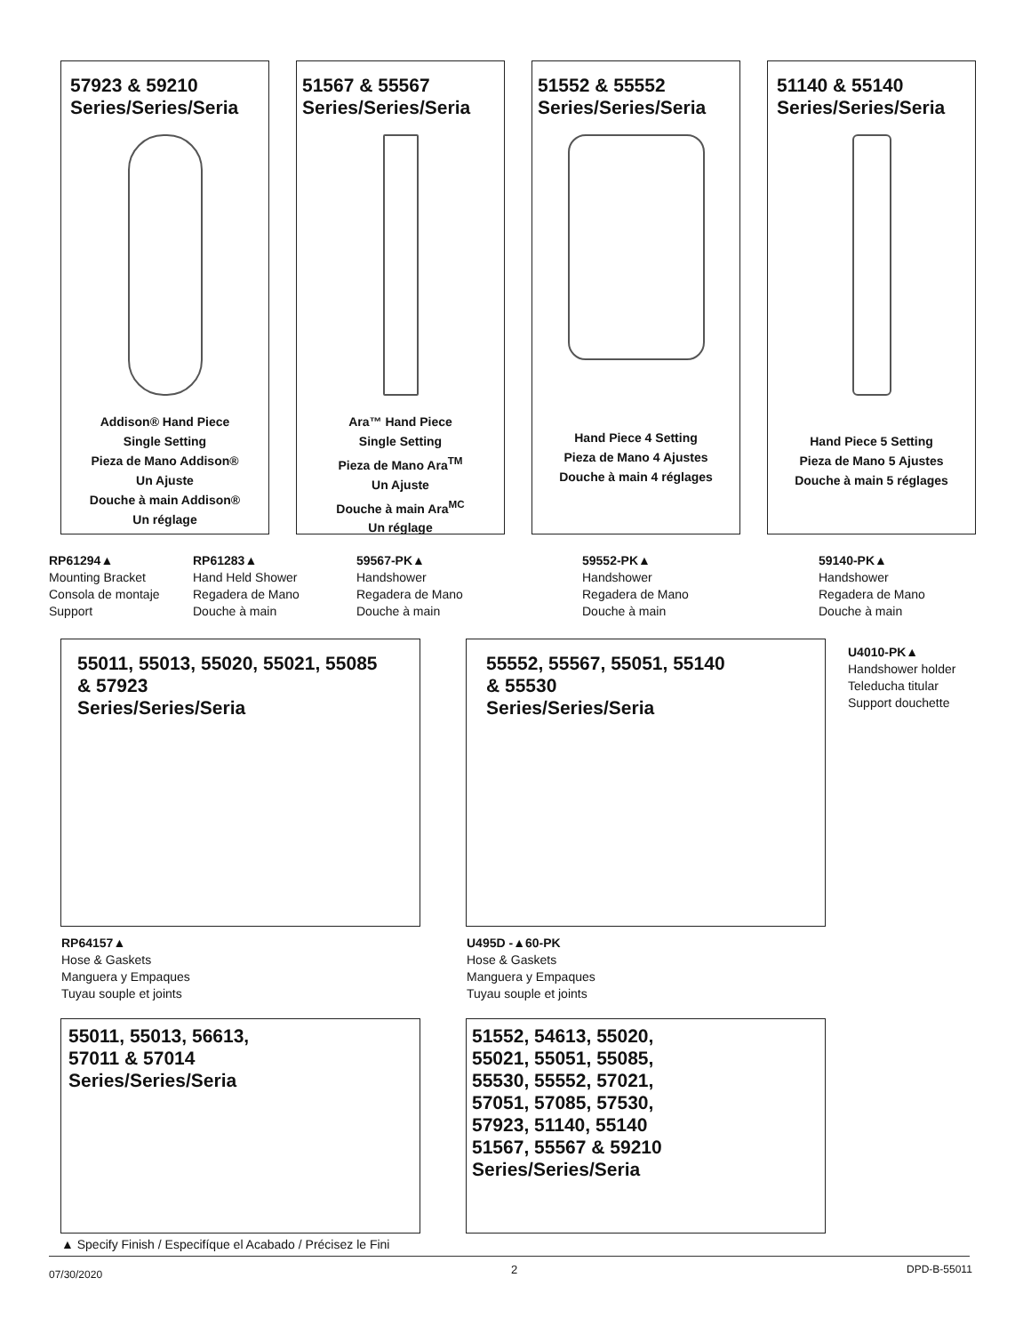57923 & 59210
Series/Series/Seria
Addison® Hand Piece
Single Setting
Pieza de Mano Addison®
Un Ajuste
Douche à main Addison®
Un réglage
51567 & 55567
Series/Series/Seria
Ara™ Hand Piece
Single Setting
Pieza de Mano Ara<sup>TM</sup>
Un Ajuste
Douche à main Ara<sup>MC</sup>
Un réglage
51552 & 55552
Series/Series/Seria
Hand Piece 4 Setting
Pieza de Mano 4 Ajustes
Douche à main 4 réglages
51140 & 55140
Series/Series/Seria
Hand Piece 5 Setting
Pieza de Mano 5 Ajustes
Douche à main 5 réglages
RP61294▲
Mounting Bracket
Consola de montaje
Support
RP61283▲
Hand Held Shower
Regadera de Mano
Douche à main
59567-PK▲
Handshower
Regadera de Mano
Douche à main
59552-PK▲
Handshower
Regadera de Mano
Douche à main
59140-PK▲
Handshower
Regadera de Mano
Douche à main
55011, 55013, 55020, 55021, 55085
& 57923
Series/Series/Seria
55552, 55567, 55051, 55140
& 55530
Series/Series/Seria
U4010-PK▲
Handshower holder
Teleducha titular
Support douchette
RP64157▲
Hose & Gaskets
Manguera y Empaques
Tuyau souple et joints
U495D -▲60-PK
Hose & Gaskets
Manguera y Empaques
Tuyau souple et joints
55011, 55013, 56613,
57011 & 57014
Series/Series/Seria
51552, 54613, 55020,
55021, 55051, 55085,
55530, 55552, 57021,
57051, 57085, 57530,
57923, 51140, 55140
51567, 55567 & 59210
Series/Series/Seria
▲ Specify Finish / Especifíque el Acabado / Précisez le Fini
07/30/2020 2 DPD-B-55011